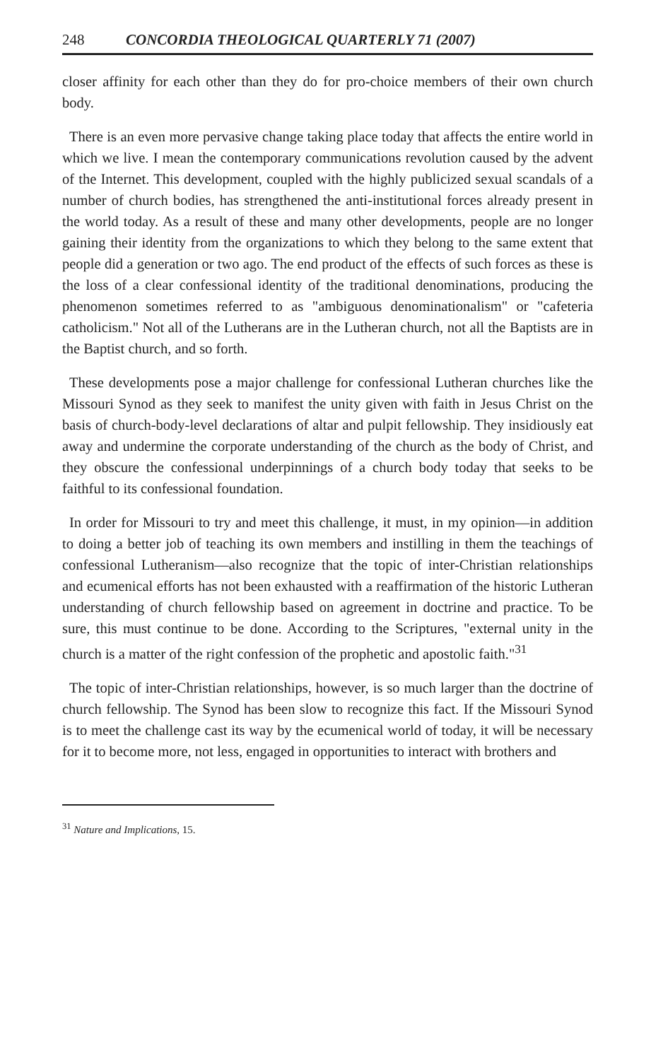248 CONCORDIA THEOLOGICAL QUARTERLY 71 (2007)
closer affinity for each other than they do for pro-choice members of their own church body.
There is an even more pervasive change taking place today that affects the entire world in which we live. I mean the contemporary communications revolution caused by the advent of the Internet. This development, coupled with the highly publicized sexual scandals of a number of church bodies, has strengthened the anti-institutional forces already present in the world today. As a result of these and many other developments, people are no longer gaining their identity from the organizations to which they belong to the same extent that people did a generation or two ago. The end product of the effects of such forces as these is the loss of a clear confessional identity of the traditional denominations, producing the phenomenon sometimes referred to as "ambiguous denominationalism" or "cafeteria catholicism." Not all of the Lutherans are in the Lutheran church, not all the Baptists are in the Baptist church, and so forth.
These developments pose a major challenge for confessional Lutheran churches like the Missouri Synod as they seek to manifest the unity given with faith in Jesus Christ on the basis of church-body-level declarations of altar and pulpit fellowship. They insidiously eat away and undermine the corporate understanding of the church as the body of Christ, and they obscure the confessional underpinnings of a church body today that seeks to be faithful to its confessional foundation.
In order for Missouri to try and meet this challenge, it must, in my opinion—in addition to doing a better job of teaching its own members and instilling in them the teachings of confessional Lutheranism—also recognize that the topic of inter-Christian relationships and ecumenical efforts has not been exhausted with a reaffirmation of the historic Lutheran understanding of church fellowship based on agreement in doctrine and practice. To be sure, this must continue to be done. According to the Scriptures, "external unity in the church is a matter of the right confession of the prophetic and apostolic faith."<sup>31</sup>
The topic of inter-Christian relationships, however, is so much larger than the doctrine of church fellowship. The Synod has been slow to recognize this fact. If the Missouri Synod is to meet the challenge cast its way by the ecumenical world of today, it will be necessary for it to become more, not less, engaged in opportunities to interact with brothers and
<sup>31</sup> Nature and Implications, 15.